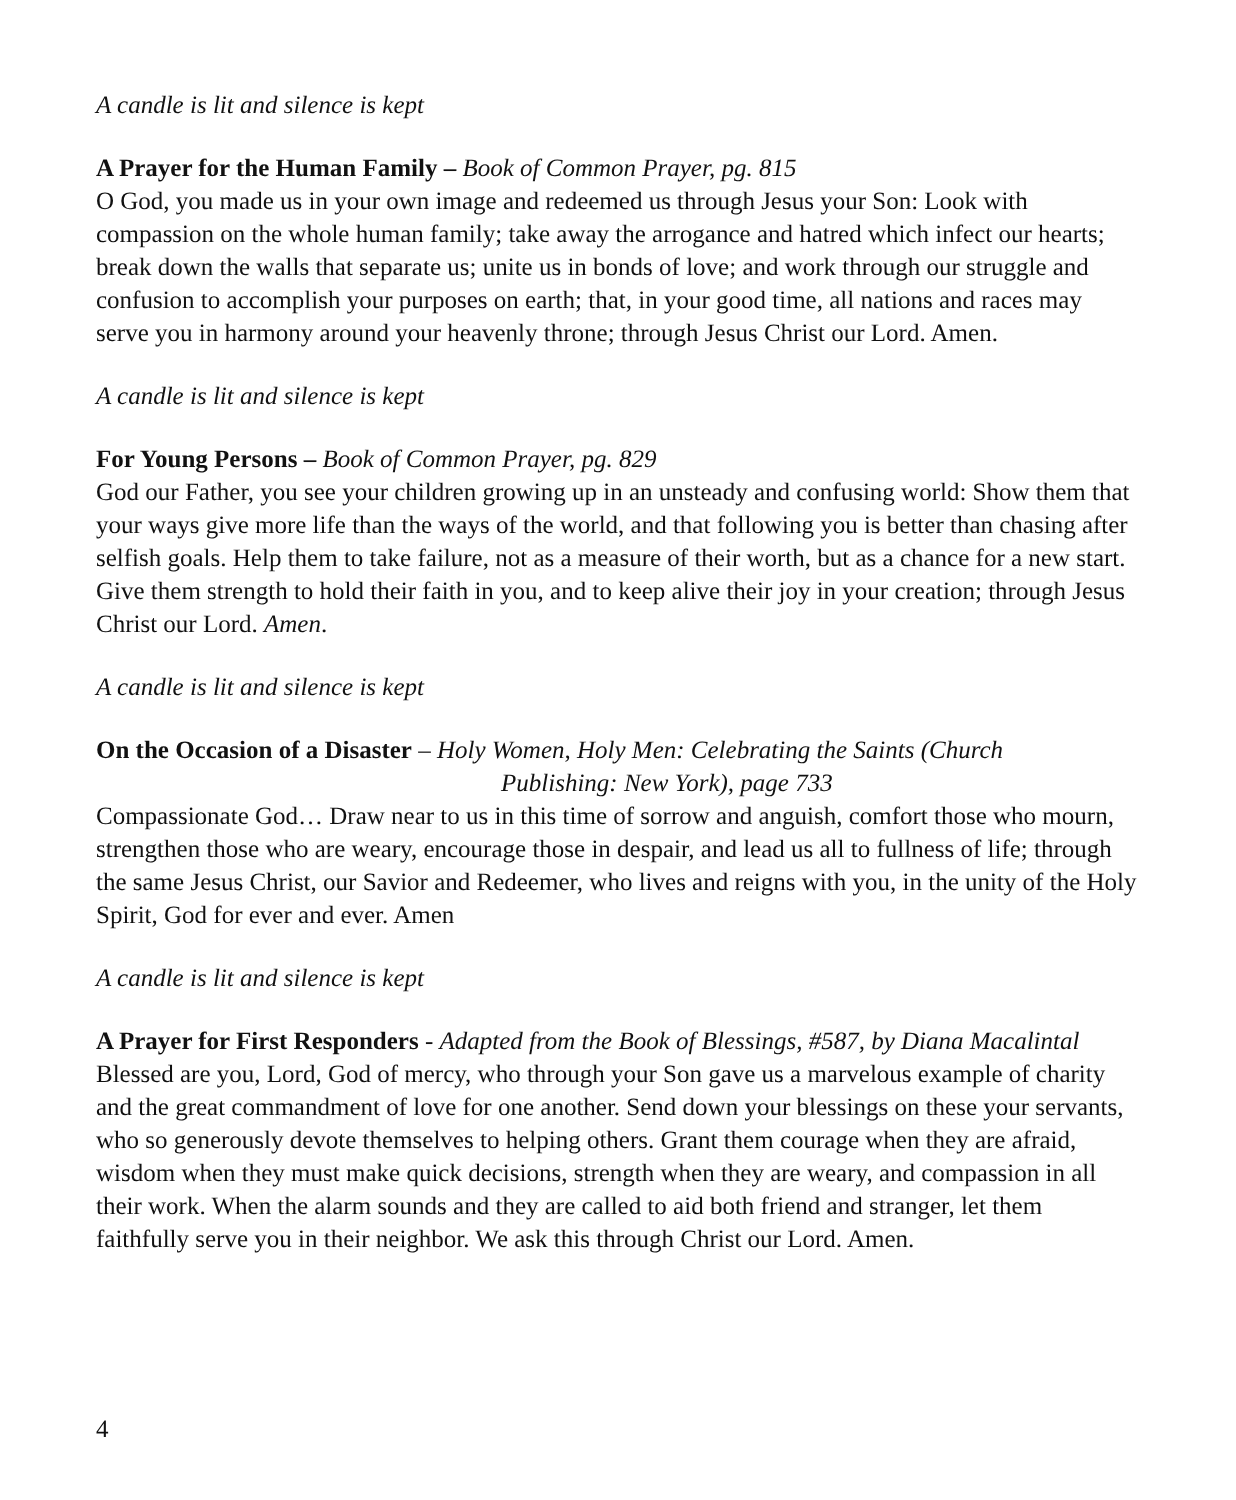A candle is lit and silence is kept
A Prayer for the Human Family – Book of Common Prayer, pg. 815
O God, you made us in your own image and redeemed us through Jesus your Son: Look with compassion on the whole human family; take away the arrogance and hatred which infect our hearts; break down the walls that separate us; unite us in bonds of love; and work through our struggle and confusion to accomplish your purposes on earth; that, in your good time, all nations and races may serve you in harmony around your heavenly throne; through Jesus Christ our Lord. Amen.
A candle is lit and silence is kept
For Young Persons – Book of Common Prayer, pg. 829
God our Father, you see your children growing up in an unsteady and confusing world: Show them that your ways give more life than the ways of the world, and that following you is better than chasing after selfish goals. Help them to take failure, not as a measure of their worth, but as a chance for a new start. Give them strength to hold their faith in you, and to keep alive their joy in your creation; through Jesus Christ our Lord. Amen.
A candle is lit and silence is kept
On the Occasion of a Disaster – Holy Women, Holy Men: Celebrating the Saints (Church
Publishing: New York), page 733
Compassionate God… Draw near to us in this time of sorrow and anguish, comfort those who mourn, strengthen those who are weary, encourage those in despair, and lead us all to fullness of life; through the same Jesus Christ, our Savior and Redeemer, who lives and reigns with you, in the unity of the Holy Spirit, God for ever and ever. Amen
A candle is lit and silence is kept
A Prayer for First Responders - Adapted from the Book of Blessings, #587, by Diana Macalintal
Blessed are you, Lord, God of mercy, who through your Son gave us a marvelous example of charity and the great commandment of love for one another. Send down your blessings on these your servants, who so generously devote themselves to helping others. Grant them courage when they are afraid, wisdom when they must make quick decisions, strength when they are weary, and compassion in all their work. When the alarm sounds and they are called to aid both friend and stranger, let them faithfully serve you in their neighbor. We ask this through Christ our Lord. Amen.
4